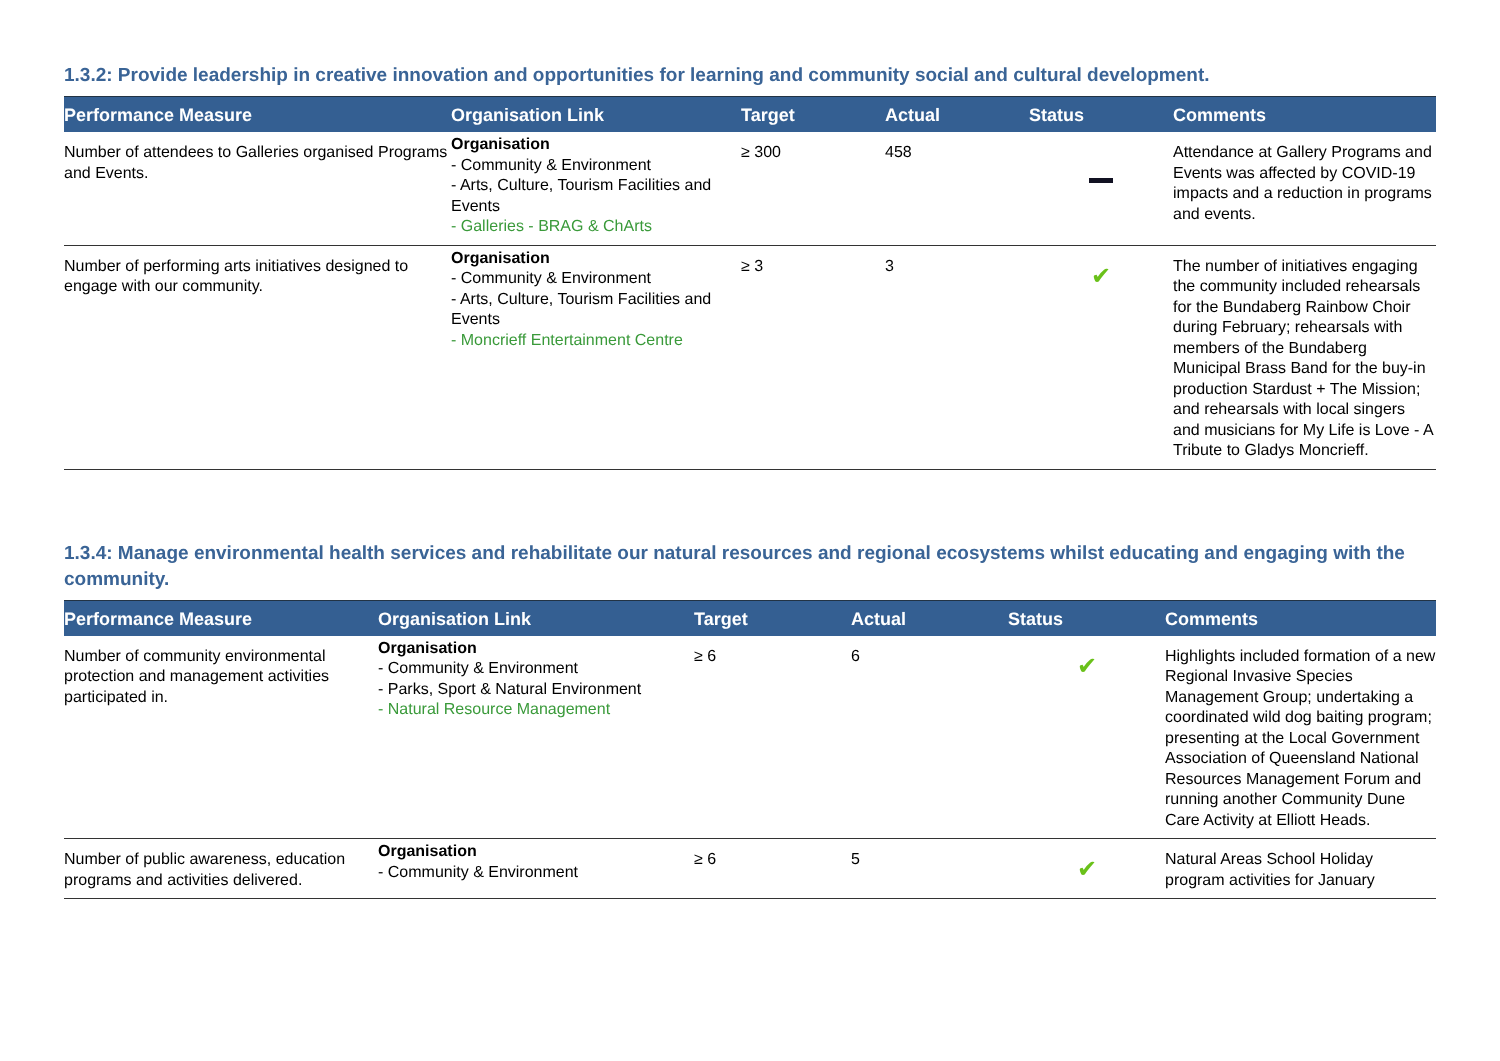1.3.2: Provide leadership in creative innovation and opportunities for learning and community social and cultural development.
| Performance Measure | Organisation Link | Target | Actual | Status | Comments |
| --- | --- | --- | --- | --- | --- |
| Number of attendees to Galleries organised Programs and Events. | Organisation - Community & Environment - Arts, Culture, Tourism Facilities and Events - Galleries - BRAG & ChArts | ≥ 300 | 458 | | Attendance at Gallery Programs and Events was affected by COVID-19 impacts and a reduction in programs and events. |
| Number of performing arts initiatives designed to engage with our community. | Organisation - Community & Environment - Arts, Culture, Tourism Facilities and Events - Moncrieff Entertainment Centre | ≥ 3 | 3 | ✔ | The number of initiatives engaging the community included rehearsals for the Bundaberg Rainbow Choir during February; rehearsals with members of the Bundaberg Municipal Brass Band for the buy-in production Stardust + The Mission; and rehearsals with local singers and musicians for My Life is Love - A Tribute to Gladys Moncrieff. |
1.3.4: Manage environmental health services and rehabilitate our natural resources and regional ecosystems whilst educating and engaging with the community.
| Performance Measure | Organisation Link | Target | Actual | Status | Comments |
| --- | --- | --- | --- | --- | --- |
| Number of community environmental protection and management activities participated in. | Organisation - Community & Environment - Parks, Sport & Natural Environment - Natural Resource Management | ≥ 6 | 6 | ✔ | Highlights included formation of a new Regional Invasive Species Management Group; undertaking a coordinated wild dog baiting program; presenting at the Local Government Association of Queensland National Resources Management Forum and running another Community Dune Care Activity at Elliott Heads. |
| Number of public awareness, education programs and activities delivered. | Organisation - Community & Environment | ≥ 6 | 5 | ✔ | Natural Areas School Holiday program activities for January |